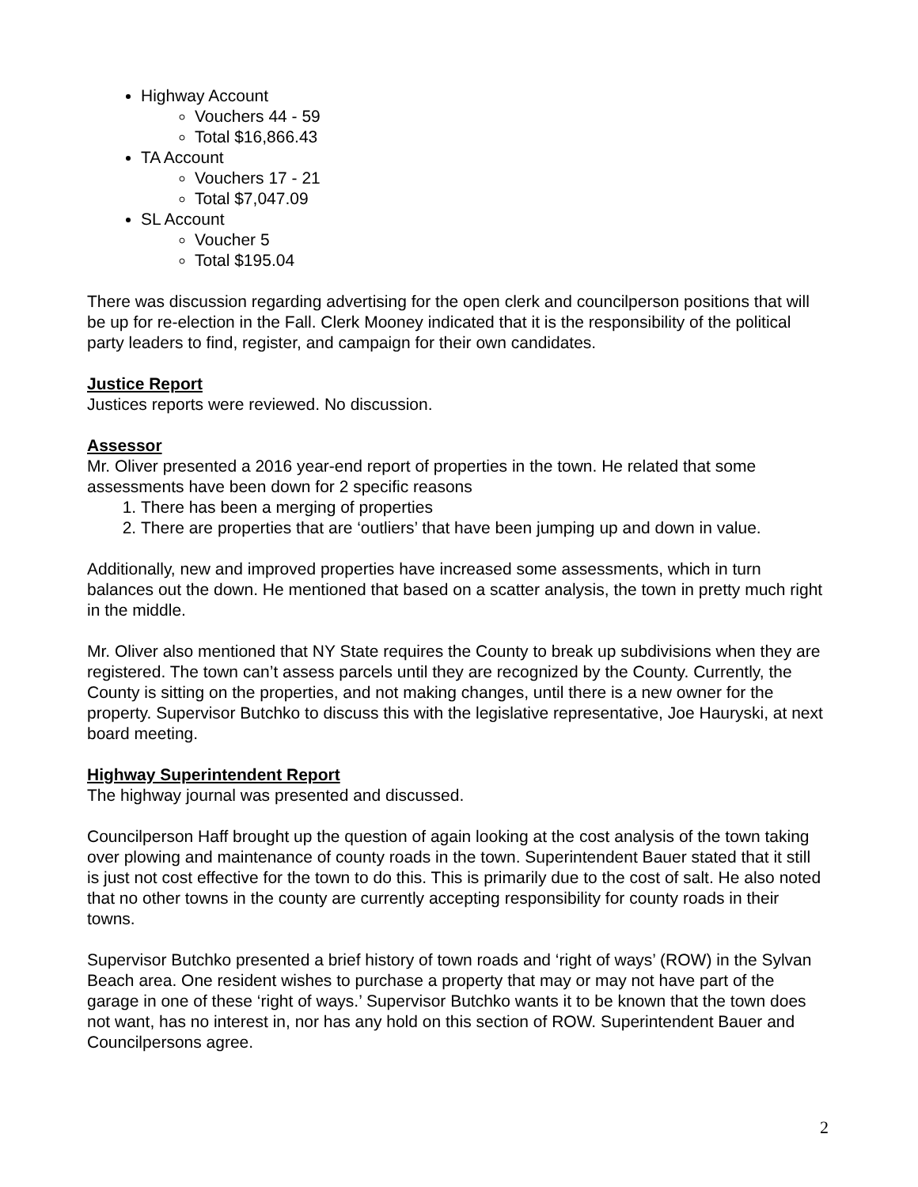Highway Account
Vouchers 44 - 59
Total $16,866.43
TA Account
Vouchers 17 - 21
Total $7,047.09
SL Account
Voucher 5
Total $195.04
There was discussion regarding advertising for the open clerk and councilperson positions that will be up for re-election in the Fall. Clerk Mooney indicated that it is the responsibility of the political party leaders to find, register, and campaign for their own candidates.
Justice Report
Justices reports were reviewed. No discussion.
Assessor
Mr. Oliver presented a 2016 year-end report of properties in the town. He related that some assessments have been down for 2 specific reasons
1. There has been a merging of properties
2. There are properties that are ‘outliers’ that have been jumping up and down in value.
Additionally, new and improved properties have increased some assessments, which in turn balances out the down. He mentioned that based on a scatter analysis, the town in pretty much right in the middle.
Mr. Oliver also mentioned that NY State requires the County to break up subdivisions when they are registered. The town can’t assess parcels until they are recognized by the County. Currently, the County is sitting on the properties, and not making changes, until there is a new owner for the property. Supervisor Butchko to discuss this with the legislative representative, Joe Hauryski, at next board meeting.
Highway Superintendent Report
The highway journal was presented and discussed.
Councilperson Haff brought up the question of again looking at the cost analysis of the town taking over plowing and maintenance of county roads in the town. Superintendent Bauer stated that it still is just not cost effective for the town to do this. This is primarily due to the cost of salt. He also noted that no other towns in the county are currently accepting responsibility for county roads in their towns.
Supervisor Butchko presented a brief history of town roads and ‘right of ways’ (ROW) in the Sylvan Beach area. One resident wishes to purchase a property that may or may not have part of the garage in one of these ‘right of ways.’ Supervisor Butchko wants it to be known that the town does not want, has no interest in, nor has any hold on this section of ROW. Superintendent Bauer and Councilpersons agree.
2